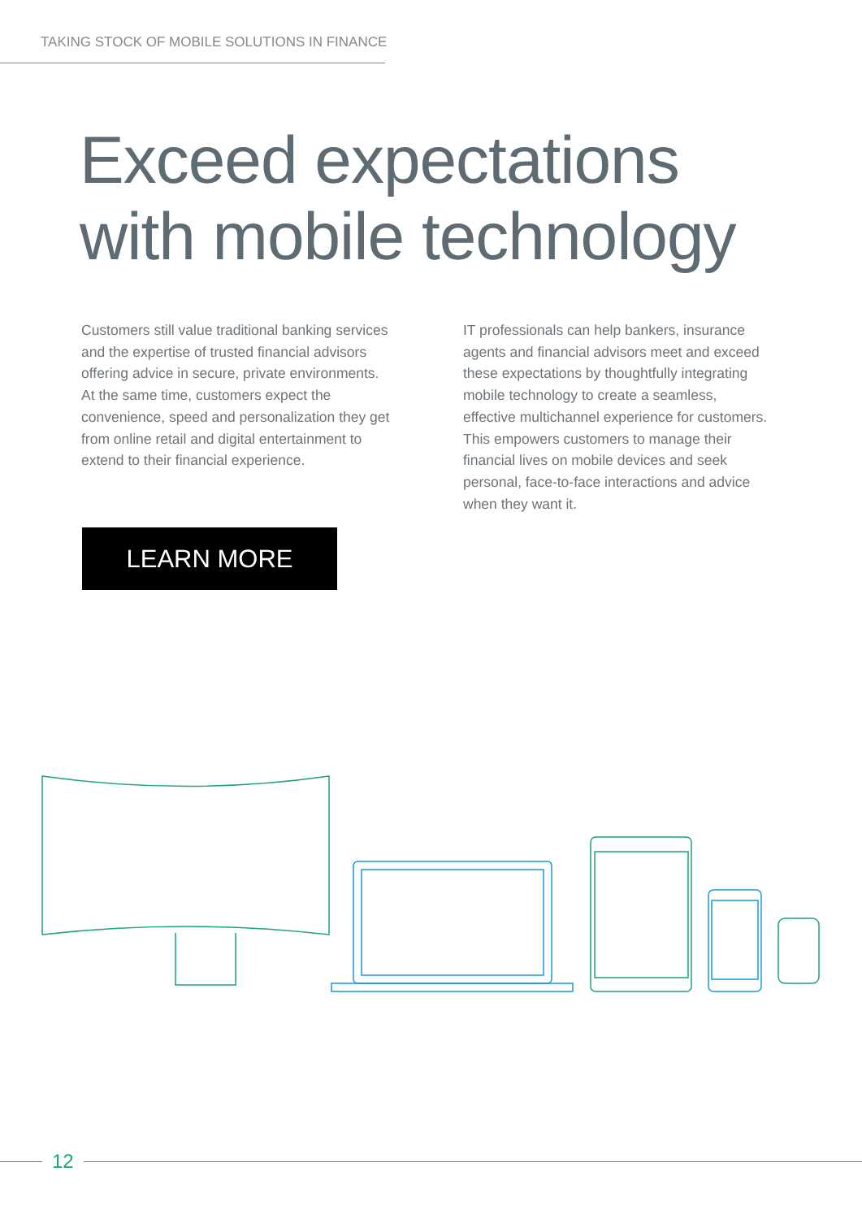TAKING STOCK OF MOBILE SOLUTIONS IN FINANCE
Exceed expectations
with mobile technology
Customers still value traditional banking services and the expertise of trusted financial advisors offering advice in secure, private environments. At the same time, customers expect the convenience, speed and personalization they get from online retail and digital entertainment to extend to their financial experience.
IT professionals can help bankers, insurance agents and financial advisors meet and exceed these expectations by thoughtfully integrating mobile technology to create a seamless, effective multichannel experience for customers. This empowers customers to manage their financial lives on mobile devices and seek personal, face-to-face interactions and advice when they want it.
LEARN MORE
12